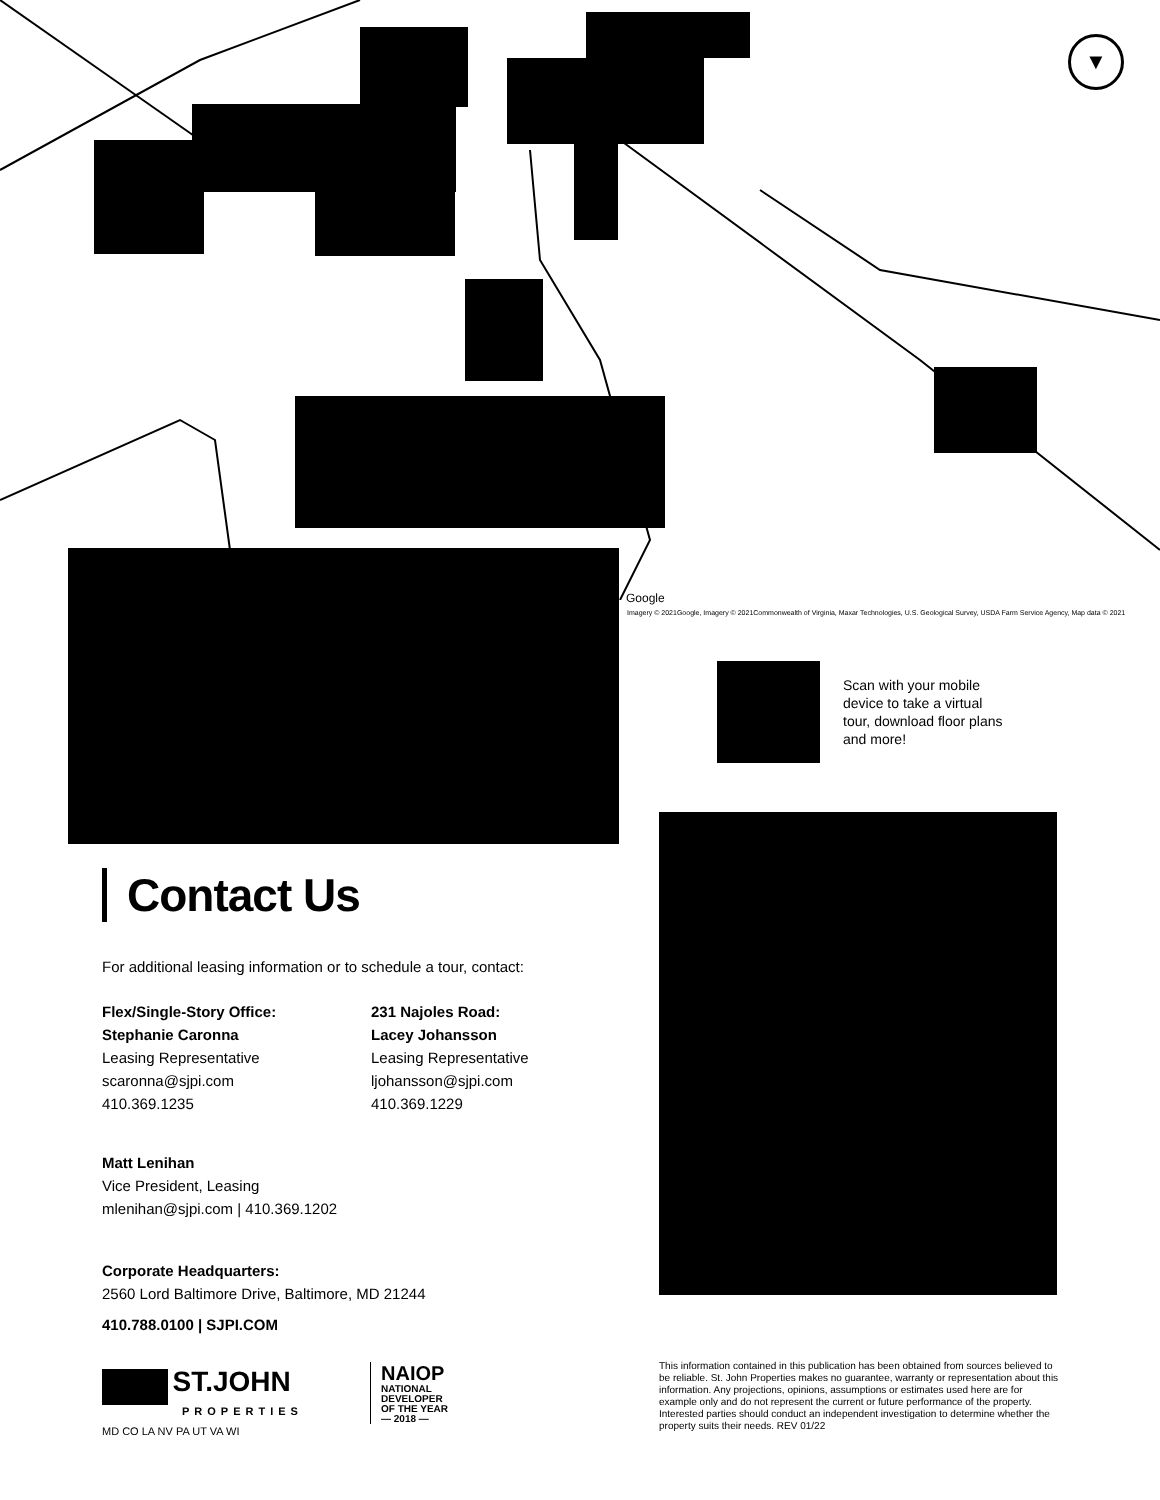▼
Google
Imagery © 2021Google, Imagery © 2021Commonwealth of Virginia, Maxar Technologies, U.S. Geological Survey, USDA Farm Service Agency, Map data © 2021
Scan with your mobile device to take a virtual tour, download floor plans and more!
Contact Us
For additional leasing information or to schedule a tour, contact:
Flex/Single-Story Office:
Stephanie Caronna
Leasing Representative
scaronna@sjpi.com
410.369.1235
231 Najoles Road:
Lacey Johansson
Leasing Representative
ljohansson@sjpi.com
410.369.1229
Matt Lenihan
Vice President, Leasing
mlenihan@sjpi.com | 410.369.1202
Corporate Headquarters:
2560 Lord Baltimore Drive, Baltimore, MD 21244
410.788.0100 | SJPI.COM
ST.JOHN
PROPERTIES
MD CO LA NV PA UT VA WI
NAIOP
NATIONAL
DEVELOPER
OF THE YEAR
— 2018 —
This information contained in this publication has been obtained from sources believed to be reliable. St. John Properties makes no guarantee, warranty or representation about this information. Any projections, opinions, assumptions or estimates used here are for example only and do not represent the current or future performance of the property. Interested parties should conduct an independent investigation to determine whether the property suits their needs. REV 01/22